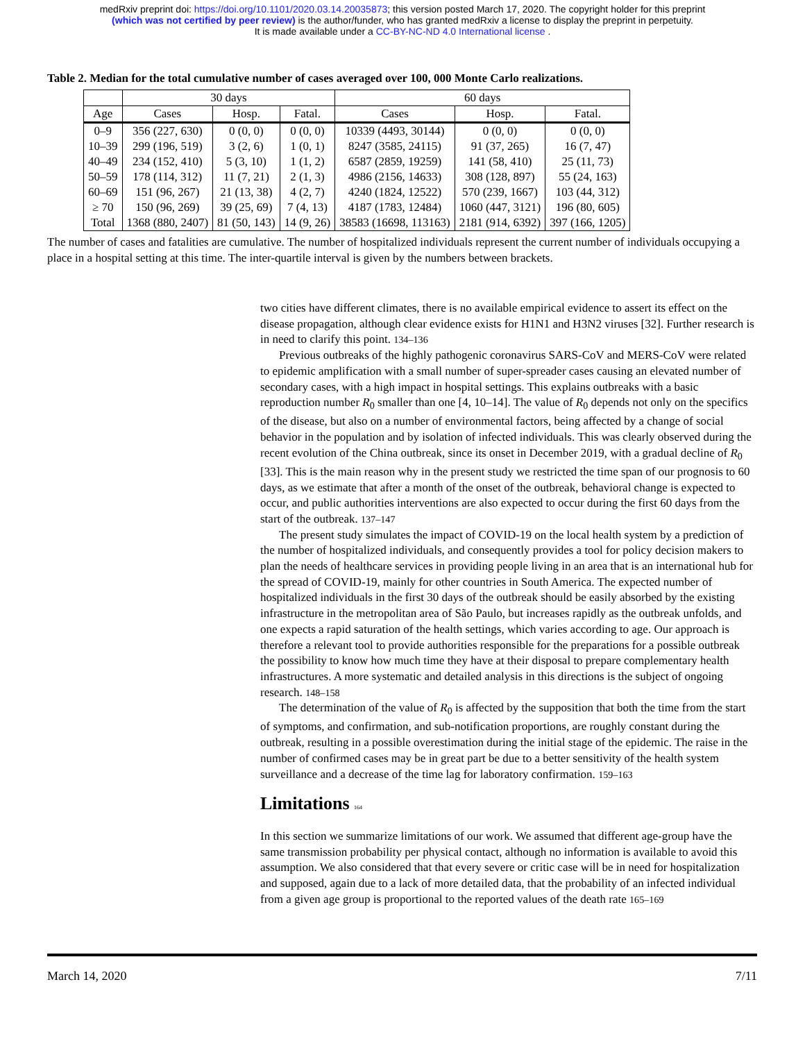medRxiv preprint doi: https://doi.org/10.1101/2020.03.14.20035873; this version posted March 17, 2020. The copyright holder for this preprint
(which was not certified by peer review) is the author/funder, who has granted medRxiv a license to display the preprint in perpetuity.
It is made available under a CC-BY-NC-ND 4.0 International license .
Table 2. Median for the total cumulative number of cases averaged over 100, 000 Monte Carlo realizations.
| | 30 days | | | 60 days | | |
| --- | --- | --- | --- | --- | --- | --- |
| Age | Cases | Hosp. | Fatal. | Cases | Hosp. | Fatal. |
| 0–9 | 356 (227, 630) | 0 (0, 0) | 0 (0, 0) | 10339 (4493, 30144) | 0 (0, 0) | 0 (0, 0) |
| 10–39 | 299 (196, 519) | 3 (2, 6) | 1 (0, 1) | 8247 (3585, 24115) | 91 (37, 265) | 16 (7, 47) |
| 40–49 | 234 (152, 410) | 5 (3, 10) | 1 (1, 2) | 6587 (2859, 19259) | 141 (58, 410) | 25 (11, 73) |
| 50–59 | 178 (114, 312) | 11 (7, 21) | 2 (1, 3) | 4986 (2156, 14633) | 308 (128, 897) | 55 (24, 163) |
| 60–69 | 151 (96, 267) | 21 (13, 38) | 4 (2, 7) | 4240 (1824, 12522) | 570 (239, 1667) | 103 (44, 312) |
| ≥ 70 | 150 (96, 269) | 39 (25, 69) | 7 (4, 13) | 4187 (1783, 12484) | 1060 (447, 3121) | 196 (80, 605) |
| Total | 1368 (880, 2407) | 81 (50, 143) | 14 (9, 26) | 38583 (16698, 113163) | 2181 (914, 6392) | 397 (166, 1205) |
The number of cases and fatalities are cumulative. The number of hospitalized individuals represent the current number of individuals occupying a place in a hospital setting at this time. The inter-quartile interval is given by the numbers between brackets.
two cities have different climates, there is no available empirical evidence to assert its effect on the disease propagation, although clear evidence exists for H1N1 and H3N2 viruses [32]. Further research is in need to clarify this point. 134–136
Previous outbreaks of the highly pathogenic coronavirus SARS-CoV and MERS-CoV were related to epidemic amplification with a small number of super-spreader cases causing an elevated number of secondary cases, with a high impact in hospital settings. This explains outbreaks with a basic reproduction number R<sub>0</sub> smaller than one [4, 10–14]. The value of R<sub>0</sub> depends not only on the specifics of the disease, but also on a number of environmental factors, being affected by a change of social behavior in the population and by isolation of infected individuals. This was clearly observed during the recent evolution of the China outbreak, since its onset in December 2019, with a gradual decline of R<sub>0</sub> [33]. This is the main reason why in the present study we restricted the time span of our prognosis to 60 days, as we estimate that after a month of the onset of the outbreak, behavioral change is expected to occur, and public authorities interventions are also expected to occur during the first 60 days from the start of the outbreak. 137–147
The present study simulates the impact of COVID-19 on the local health system by a prediction of the number of hospitalized individuals, and consequently provides a tool for policy decision makers to plan the needs of healthcare services in providing people living in an area that is an international hub for the spread of COVID-19, mainly for other countries in South America. The expected number of hospitalized individuals in the first 30 days of the outbreak should be easily absorbed by the existing infrastructure in the metropolitan area of São Paulo, but increases rapidly as the outbreak unfolds, and one expects a rapid saturation of the health settings, which varies according to age. Our approach is therefore a relevant tool to provide authorities responsible for the preparations for a possible outbreak the possibility to know how much time they have at their disposal to prepare complementary health infrastructures. A more systematic and detailed analysis in this directions is the subject of ongoing research. 148–158
The determination of the value of R<sub>0</sub> is affected by the supposition that both the time from the start of symptoms, and confirmation, and sub-notification proportions, are roughly constant during the outbreak, resulting in a possible overestimation during the initial stage of the epidemic. The raise in the number of confirmed cases may be in great part be due to a better sensitivity of the health system surveillance and a decrease of the time lag for laboratory confirmation. 159–163
Limitations 164
In this section we summarize limitations of our work. We assumed that different age-group have the same transmission probability per physical contact, although no information is available to avoid this assumption. We also considered that that every severe or critic case will be in need for hospitalization and supposed, again due to a lack of more detailed data, that the probability of an infected individual from a given age group is proportional to the reported values of the death rate 165–169
March 14, 2020 7/11